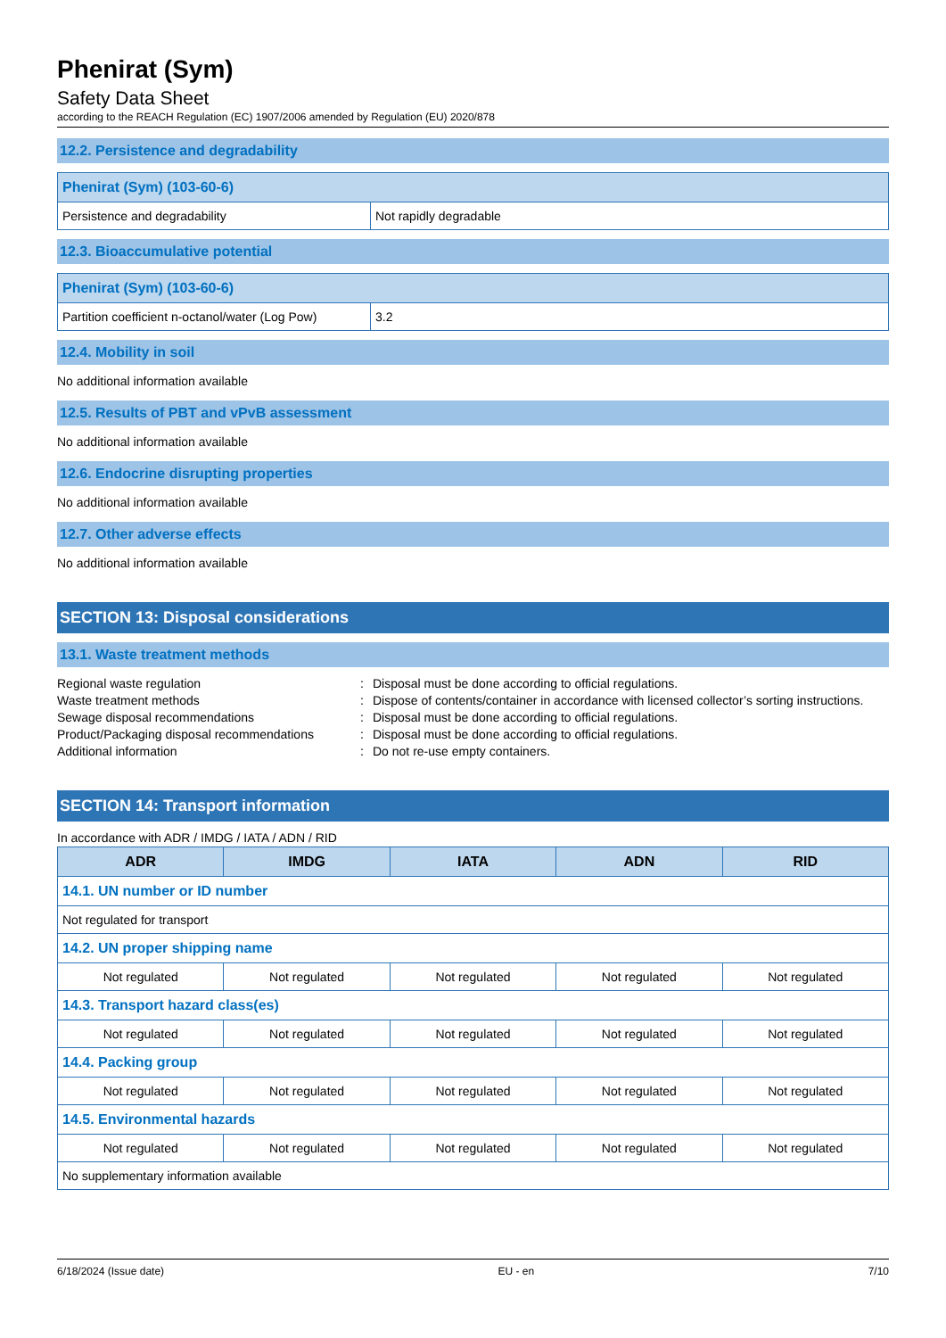Phenirat (Sym)
Safety Data Sheet
according to the REACH Regulation (EC) 1907/2006 amended by Regulation (EU) 2020/878
12.2. Persistence and degradability
| Phenirat (Sym) (103-60-6) | |
| Persistence and degradability | Not rapidly degradable |
12.3. Bioaccumulative potential
| Phenirat (Sym) (103-60-6) | |
| Partition coefficient n-octanol/water (Log Pow) | 3.2 |
12.4. Mobility in soil
No additional information available
12.5. Results of PBT and vPvB assessment
No additional information available
12.6. Endocrine disrupting properties
No additional information available
12.7. Other adverse effects
No additional information available
SECTION 13: Disposal considerations
13.1. Waste treatment methods
Regional waste regulation
:
Disposal must be done according to official regulations.
Waste treatment methods
:
Dispose of contents/container in accordance with licensed collector’s sorting instructions.
Sewage disposal recommendations
:
Disposal must be done according to official regulations.
Product/Packaging disposal recommendations
:
Disposal must be done according to official regulations.
Additional information
:
Do not re-use empty containers.
SECTION 14: Transport information
In accordance with ADR / IMDG / IATA / ADN / RID
| ADR | IMDG | IATA | ADN | RID |
| --- | --- | --- | --- | --- |
| 14.1. UN number or ID number | | | | |
| Not regulated for transport | | | | |
| 14.2. UN proper shipping name | | | | |
| Not regulated | Not regulated | Not regulated | Not regulated | Not regulated |
| 14.3. Transport hazard class(es) | | | | |
| Not regulated | Not regulated | Not regulated | Not regulated | Not regulated |
| 14.4. Packing group | | | | |
| Not regulated | Not regulated | Not regulated | Not regulated | Not regulated |
| 14.5. Environmental hazards | | | | |
| Not regulated | Not regulated | Not regulated | Not regulated | Not regulated |
| No supplementary information available | | | | |
6/18/2024 (Issue date) EU - en 7/10